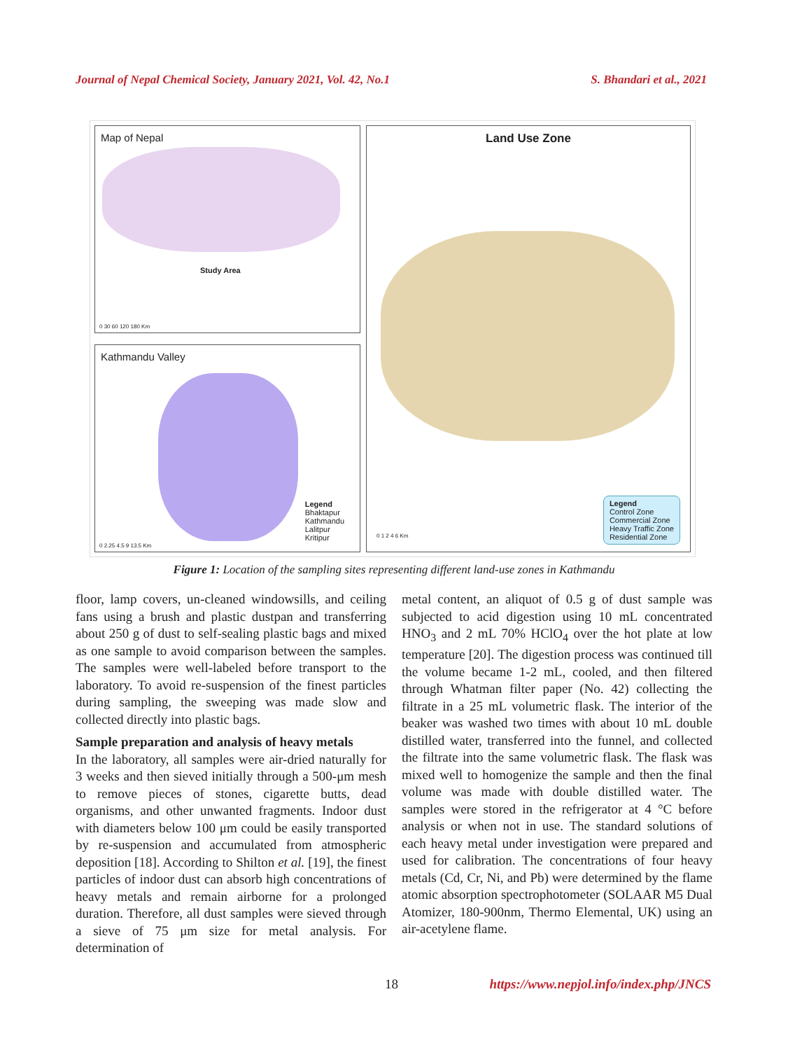Journal of Nepal Chemical Society, January 2021, Vol. 42, No.1 S. Bhandari et al., 2021
Map of Nepal
Study Area
0 30 60 120 180 Km
Kathmandu Valley
Legend
Bhaktapur
Kathmandu
Lalitpur
Kritipur
0 2.25 4.5 9 13.5 Km
Land Use Zone
Legend
Control Zone
Commercial Zone
Heavy Traffic Zone
Residential Zone
0 1 2 4 6 Km
Figure 1: Location of the sampling sites representing different land-use zones in Kathmandu
floor, lamp covers, un-cleaned windowsills, and ceiling fans using a brush and plastic dustpan and transferring about 250 g of dust to self-sealing plastic bags and mixed as one sample to avoid comparison between the samples. The samples were well-labeled before transport to the laboratory. To avoid re-suspension of the finest particles during sampling, the sweeping was made slow and collected directly into plastic bags.
Sample preparation and analysis of heavy metals
In the laboratory, all samples were air-dried naturally for 3 weeks and then sieved initially through a 500-μm mesh to remove pieces of stones, cigarette butts, dead organisms, and other unwanted fragments. Indoor dust with diameters below 100 μm could be easily transported by re-suspension and accumulated from atmospheric deposition [18]. According to Shilton et al. [19], the finest particles of indoor dust can absorb high concentrations of heavy metals and remain airborne for a prolonged duration. Therefore, all dust samples were sieved through a sieve of 75 μm size for metal analysis. For determination of
metal content, an aliquot of 0.5 g of dust sample was subjected to acid digestion using 10 mL concentrated HNO<sub>3</sub> and 2 mL 70% HClO<sub>4</sub> over the hot plate at low temperature [20]. The digestion process was continued till the volume became 1-2 mL, cooled, and then filtered through Whatman filter paper (No. 42) collecting the filtrate in a 25 mL volumetric flask. The interior of the beaker was washed two times with about 10 mL double distilled water, transferred into the funnel, and collected the filtrate into the same volumetric flask. The flask was mixed well to homogenize the sample and then the final volume was made with double distilled water. The samples were stored in the refrigerator at 4 °C before analysis or when not in use. The standard solutions of each heavy metal under investigation were prepared and used for calibration. The concentrations of four heavy metals (Cd, Cr, Ni, and Pb) were determined by the flame atomic absorption spectrophotometer (SOLAAR M5 Dual Atomizer, 180-900nm, Thermo Elemental, UK) using an air-acetylene flame.
18 https://www.nepjol.info/index.php/JNCS